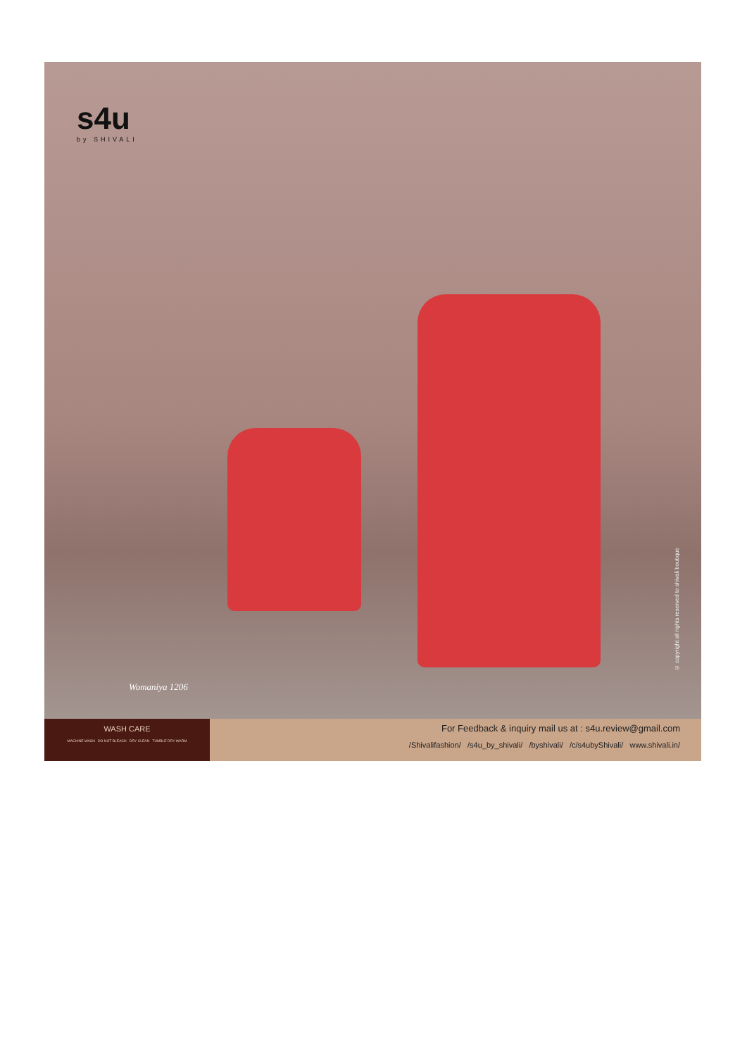s4u
by SHIVALI
Womaniya 1206
© copyright all rights reserved to shivali boutique
WASH CARE
MACHINE WASH DO NOT BLEACH DRY CLEAN TUMBLE DRY WARM
For Feedback & inquiry mail us at : s4u.review@gmail.com
/Shivalifashion/ /s4u_by_shivali/ /byshivali/ /c/s4ubyShivali/ www.shivali.in/